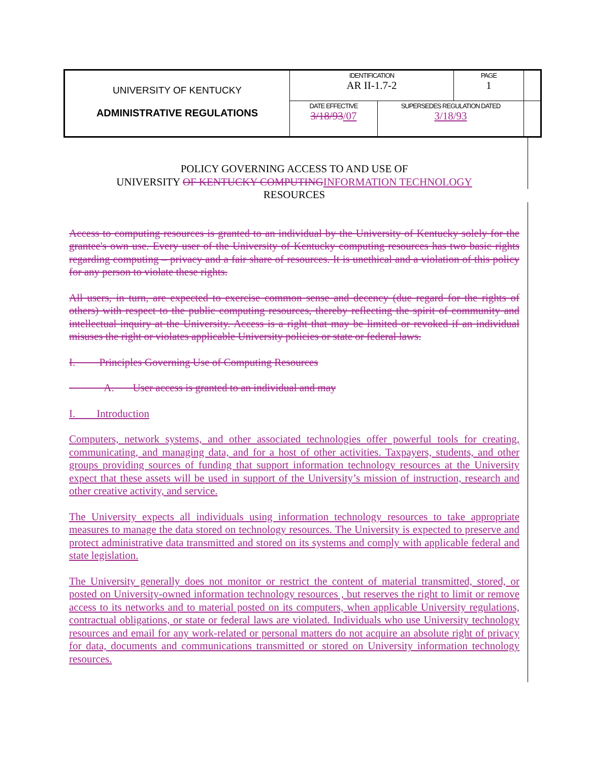| UNIVERSITY OF KENTUCKY ADMINISTRATIVE REGULATIONS | IDENTIFICATION AR II-1.7-2 | | PAGE 1 | |
| | DATE EFFECTIVE 3/18/93 /07 | SUPERSEDES REGULATION DATED 3/18/93 | | |
POLICY GOVERNING ACCESS TO AND USE OF
UNIVERSITY OF KENTUCKY COMPUTING INFORMATION TECHNOLOGY
RESOURCES
Access to computing resources is granted to an individual by the University of Kentucky solely for the grantee's own use. Every user of the University of Kentucky computing resources has two basic rights regarding computing – privacy and a fair share of resources. It is unethical and a violation of this policy for any person to violate these rights.
All users, in turn, are expected to exercise common sense and decency (due regard for the rights of others) with respect to the public computing resources, thereby reflecting the spirit of community and intellectual inquiry at the University. Access is a right that may be limited or revoked if an individual misuses the right or violates applicable University policies or state or federal laws.
I. Principles Governing Use of Computing Resources
A. User access is granted to an individual and may
I. Introduction
Computers, network systems, and other associated technologies offer powerful tools for creating, communicating, and managing data, and for a host of other activities. Taxpayers, students, and other groups providing sources of funding that support information technology resources at the University expect that these assets will be used in support of the University’s mission of instruction, research and other creative activity, and service.
The University expects all individuals using information technology resources to take appropriate measures to manage the data stored on technology resources. The University is expected to preserve and protect administrative data transmitted and stored on its systems and comply with applicable federal and state legislation.
The University generally does not monitor or restrict the content of material transmitted, stored, or posted on University-owned information technology resources , but reserves the right to limit or remove access to its networks and to material posted on its computers, when applicable University regulations, contractual obligations, or state or federal laws are violated. Individuals who use University technology resources and email for any work-related or personal matters do not acquire an absolute right of privacy for data, documents and communications transmitted or stored on University information technology resources.